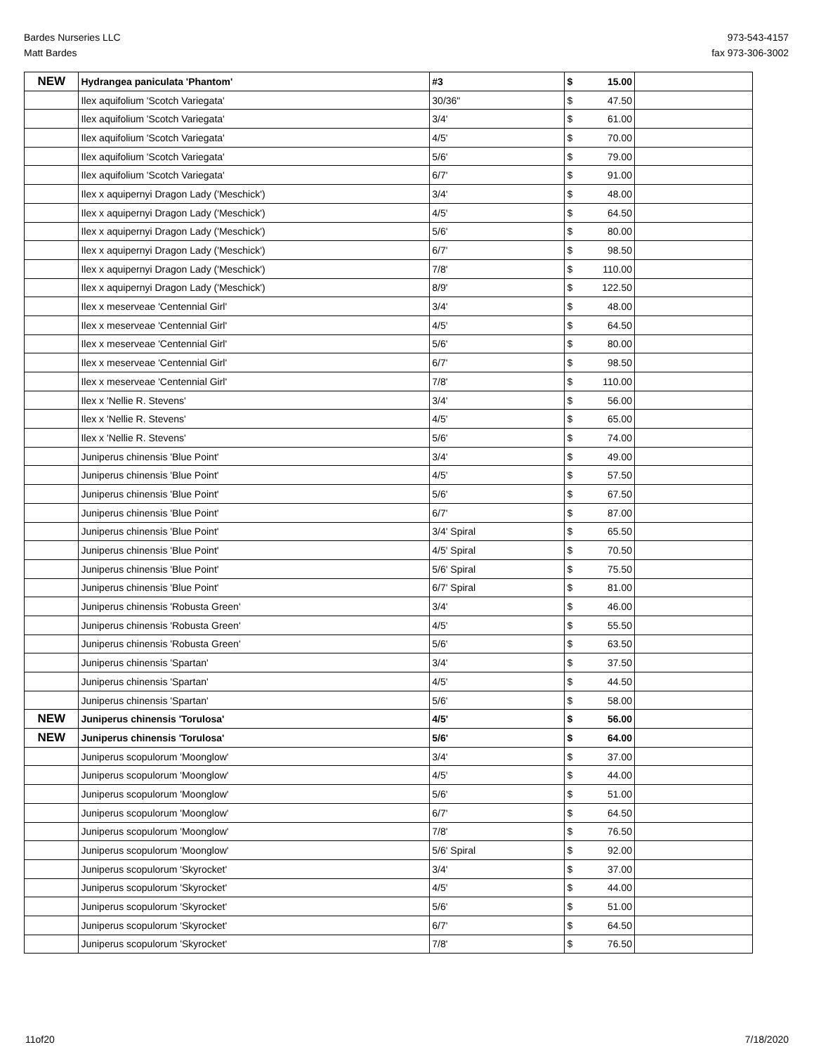Bardes Nurseries LLC
Matt Bardes
973-543-4157
fax 973-306-3002
| NEW | Hydrangea paniculata 'Phantom' | #3 | $ 15.00 | |
| | Ilex aquifolium 'Scotch Variegata' | 30/36" | $ 47.50 | |
| | Ilex aquifolium 'Scotch Variegata' | 3/4' | $ 61.00 | |
| | Ilex aquifolium 'Scotch Variegata' | 4/5' | $ 70.00 | |
| | Ilex aquifolium 'Scotch Variegata' | 5/6' | $ 79.00 | |
| | Ilex aquifolium 'Scotch Variegata' | 6/7' | $ 91.00 | |
| | Ilex x aquipernyi Dragon Lady ('Meschick') | 3/4' | $ 48.00 | |
| | Ilex x aquipernyi Dragon Lady ('Meschick') | 4/5' | $ 64.50 | |
| | Ilex x aquipernyi Dragon Lady ('Meschick') | 5/6' | $ 80.00 | |
| | Ilex x aquipernyi Dragon Lady ('Meschick') | 6/7' | $ 98.50 | |
| | Ilex x aquipernyi Dragon Lady ('Meschick') | 7/8' | $ 110.00 | |
| | Ilex x aquipernyi Dragon Lady ('Meschick') | 8/9' | $ 122.50 | |
| | Ilex x meserveae 'Centennial Girl' | 3/4' | $ 48.00 | |
| | Ilex x meserveae 'Centennial Girl' | 4/5' | $ 64.50 | |
| | Ilex x meserveae 'Centennial Girl' | 5/6' | $ 80.00 | |
| | Ilex x meserveae 'Centennial Girl' | 6/7' | $ 98.50 | |
| | Ilex x meserveae 'Centennial Girl' | 7/8' | $ 110.00 | |
| | Ilex x 'Nellie R. Stevens' | 3/4' | $ 56.00 | |
| | Ilex x 'Nellie R. Stevens' | 4/5' | $ 65.00 | |
| | Ilex x 'Nellie R. Stevens' | 5/6' | $ 74.00 | |
| | Juniperus chinensis 'Blue Point' | 3/4' | $ 49.00 | |
| | Juniperus chinensis 'Blue Point' | 4/5' | $ 57.50 | |
| | Juniperus chinensis 'Blue Point' | 5/6' | $ 67.50 | |
| | Juniperus chinensis 'Blue Point' | 6/7' | $ 87.00 | |
| | Juniperus chinensis 'Blue Point' | 3/4' Spiral | $ 65.50 | |
| | Juniperus chinensis 'Blue Point' | 4/5' Spiral | $ 70.50 | |
| | Juniperus chinensis 'Blue Point' | 5/6' Spiral | $ 75.50 | |
| | Juniperus chinensis 'Blue Point' | 6/7' Spiral | $ 81.00 | |
| | Juniperus chinensis 'Robusta Green' | 3/4' | $ 46.00 | |
| | Juniperus chinensis 'Robusta Green' | 4/5' | $ 55.50 | |
| | Juniperus chinensis 'Robusta Green' | 5/6' | $ 63.50 | |
| | Juniperus chinensis 'Spartan' | 3/4' | $ 37.50 | |
| | Juniperus chinensis 'Spartan' | 4/5' | $ 44.50 | |
| | Juniperus chinensis 'Spartan' | 5/6' | $ 58.00 | |
| NEW | Juniperus chinensis 'Torulosa' | 4/5' | $ 56.00 | |
| NEW | Juniperus chinensis 'Torulosa' | 5/6' | $ 64.00 | |
| | Juniperus scopulorum 'Moonglow' | 3/4' | $ 37.00 | |
| | Juniperus scopulorum 'Moonglow' | 4/5' | $ 44.00 | |
| | Juniperus scopulorum 'Moonglow' | 5/6' | $ 51.00 | |
| | Juniperus scopulorum 'Moonglow' | 6/7' | $ 64.50 | |
| | Juniperus scopulorum 'Moonglow' | 7/8' | $ 76.50 | |
| | Juniperus scopulorum 'Moonglow' | 5/6' Spiral | $ 92.00 | |
| | Juniperus scopulorum 'Skyrocket' | 3/4' | $ 37.00 | |
| | Juniperus scopulorum 'Skyrocket' | 4/5' | $ 44.00 | |
| | Juniperus scopulorum 'Skyrocket' | 5/6' | $ 51.00 | |
| | Juniperus scopulorum 'Skyrocket' | 6/7' | $ 64.50 | |
| | Juniperus scopulorum 'Skyrocket' | 7/8' | $ 76.50 | |
11of20 7/18/2020